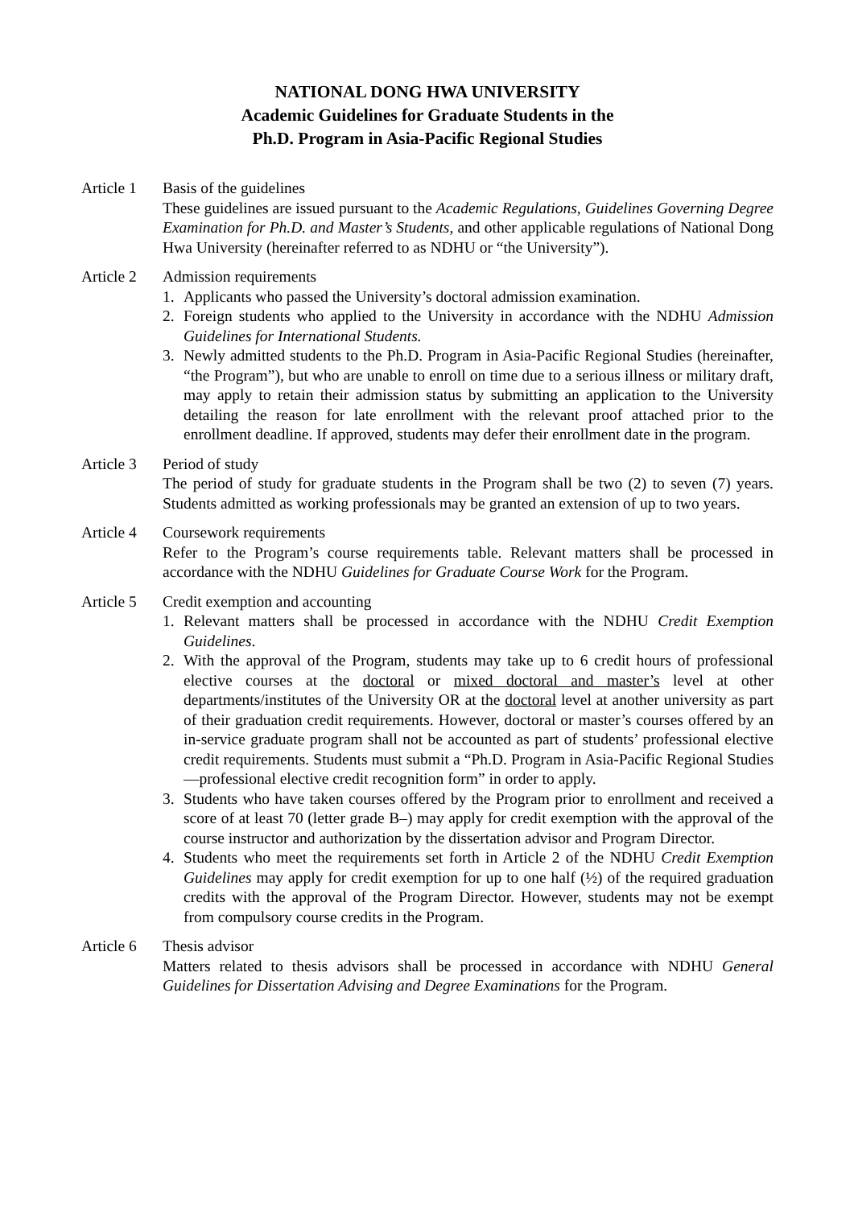NATIONAL DONG HWA UNIVERSITY
Academic Guidelines for Graduate Students in the
Ph.D. Program in Asia-Pacific Regional Studies
Article 1
Basis of the guidelines
These guidelines are issued pursuant to the Academic Regulations, Guidelines Governing Degree Examination for Ph.D. and Master’s Students, and other applicable regulations of National Dong Hwa University (hereinafter referred to as NDHU or “the University”).
Article 2
Admission requirements
1. Applicants who passed the University’s doctoral admission examination.
2. Foreign students who applied to the University in accordance with the NDHU Admission Guidelines for International Students.
3. Newly admitted students to the Ph.D. Program in Asia-Pacific Regional Studies (hereinafter, “the Program”), but who are unable to enroll on time due to a serious illness or military draft, may apply to retain their admission status by submitting an application to the University detailing the reason for late enrollment with the relevant proof attached prior to the enrollment deadline. If approved, students may defer their enrollment date in the program.
Article 3
Period of study
The period of study for graduate students in the Program shall be two (2) to seven (7) years. Students admitted as working professionals may be granted an extension of up to two years.
Article 4
Coursework requirements
Refer to the Program’s course requirements table. Relevant matters shall be processed in accordance with the NDHU Guidelines for Graduate Course Work for the Program.
Article 5
Credit exemption and accounting
1. Relevant matters shall be processed in accordance with the NDHU Credit Exemption Guidelines.
2. With the approval of the Program, students may take up to 6 credit hours of professional elective courses at the doctoral or mixed doctoral and master’s level at other departments/institutes of the University OR at the doctoral level at another university as part of their graduation credit requirements. However, doctoral or master’s courses offered by an in-service graduate program shall not be accounted as part of students’ professional elective credit requirements. Students must submit a “Ph.D. Program in Asia-Pacific Regional Studies—professional elective credit recognition form” in order to apply.
3. Students who have taken courses offered by the Program prior to enrollment and received a score of at least 70 (letter grade B–) may apply for credit exemption with the approval of the course instructor and authorization by the dissertation advisor and Program Director.
4. Students who meet the requirements set forth in Article 2 of the NDHU Credit Exemption Guidelines may apply for credit exemption for up to one half (½) of the required graduation credits with the approval of the Program Director. However, students may not be exempt from compulsory course credits in the Program.
Article 6
Thesis advisor
Matters related to thesis advisors shall be processed in accordance with NDHU General Guidelines for Dissertation Advising and Degree Examinations for the Program.